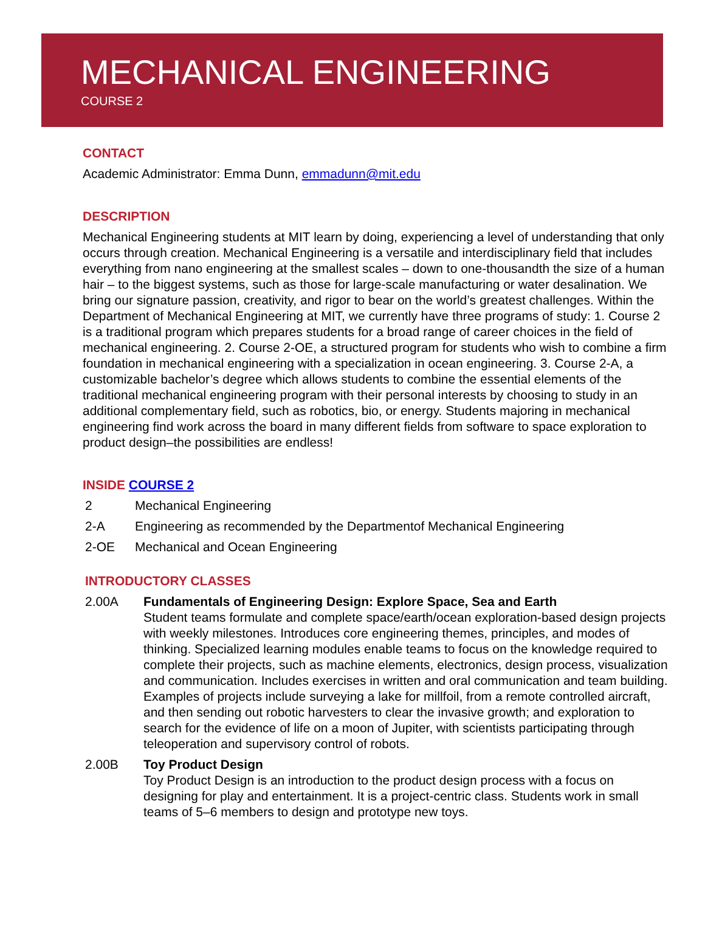MECHANICAL ENGINEERING
COURSE 2
CONTACT
Academic Administrator: Emma Dunn, emmadunn@mit.edu
DESCRIPTION
Mechanical Engineering students at MIT learn by doing, experiencing a level of understanding that only occurs through creation. Mechanical Engineering is a versatile and interdisciplinary field that includes everything from nano engineering at the smallest scales – down to one-thousandth the size of a human hair – to the biggest systems, such as those for large-scale manufacturing or water desalination. We bring our signature passion, creativity, and rigor to bear on the world’s greatest challenges. Within the Department of Mechanical Engineering at MIT, we currently have three programs of study: 1. Course 2 is a traditional program which prepares students for a broad range of career choices in the field of mechanical engineering. 2. Course 2-OE, a structured program for students who wish to combine a firm foundation in mechanical engineering with a specialization in ocean engineering. 3. Course 2-A, a customizable bachelor’s degree which allows students to combine the essential elements of the traditional mechanical engineering program with their personal interests by choosing to study in an additional complementary field, such as robotics, bio, or energy. Students majoring in mechanical engineering find work across the board in many different fields from software to space exploration to product design–the possibilities are endless!
INSIDE COURSE 2
2 Mechanical Engineering
2-A Engineering as recommended by the Departmentof Mechanical Engineering
2-OE Mechanical and Ocean Engineering
INTRODUCTORY CLASSES
2.00A Fundamentals of Engineering Design: Explore Space, Sea and Earth
Student teams formulate and complete space/earth/ocean exploration-based design projects with weekly milestones. Introduces core engineering themes, principles, and modes of thinking. Specialized learning modules enable teams to focus on the knowledge required to complete their projects, such as machine elements, electronics, design process, visualization and communication. Includes exercises in written and oral communication and team building. Examples of projects include surveying a lake for millfoil, from a remote controlled aircraft, and then sending out robotic harvesters to clear the invasive growth; and exploration to search for the evidence of life on a moon of Jupiter, with scientists participating through teleoperation and supervisory control of robots.
2.00B Toy Product Design
Toy Product Design is an introduction to the product design process with a focus on designing for play and entertainment. It is a project-centric class. Students work in small teams of 5–6 members to design and prototype new toys.